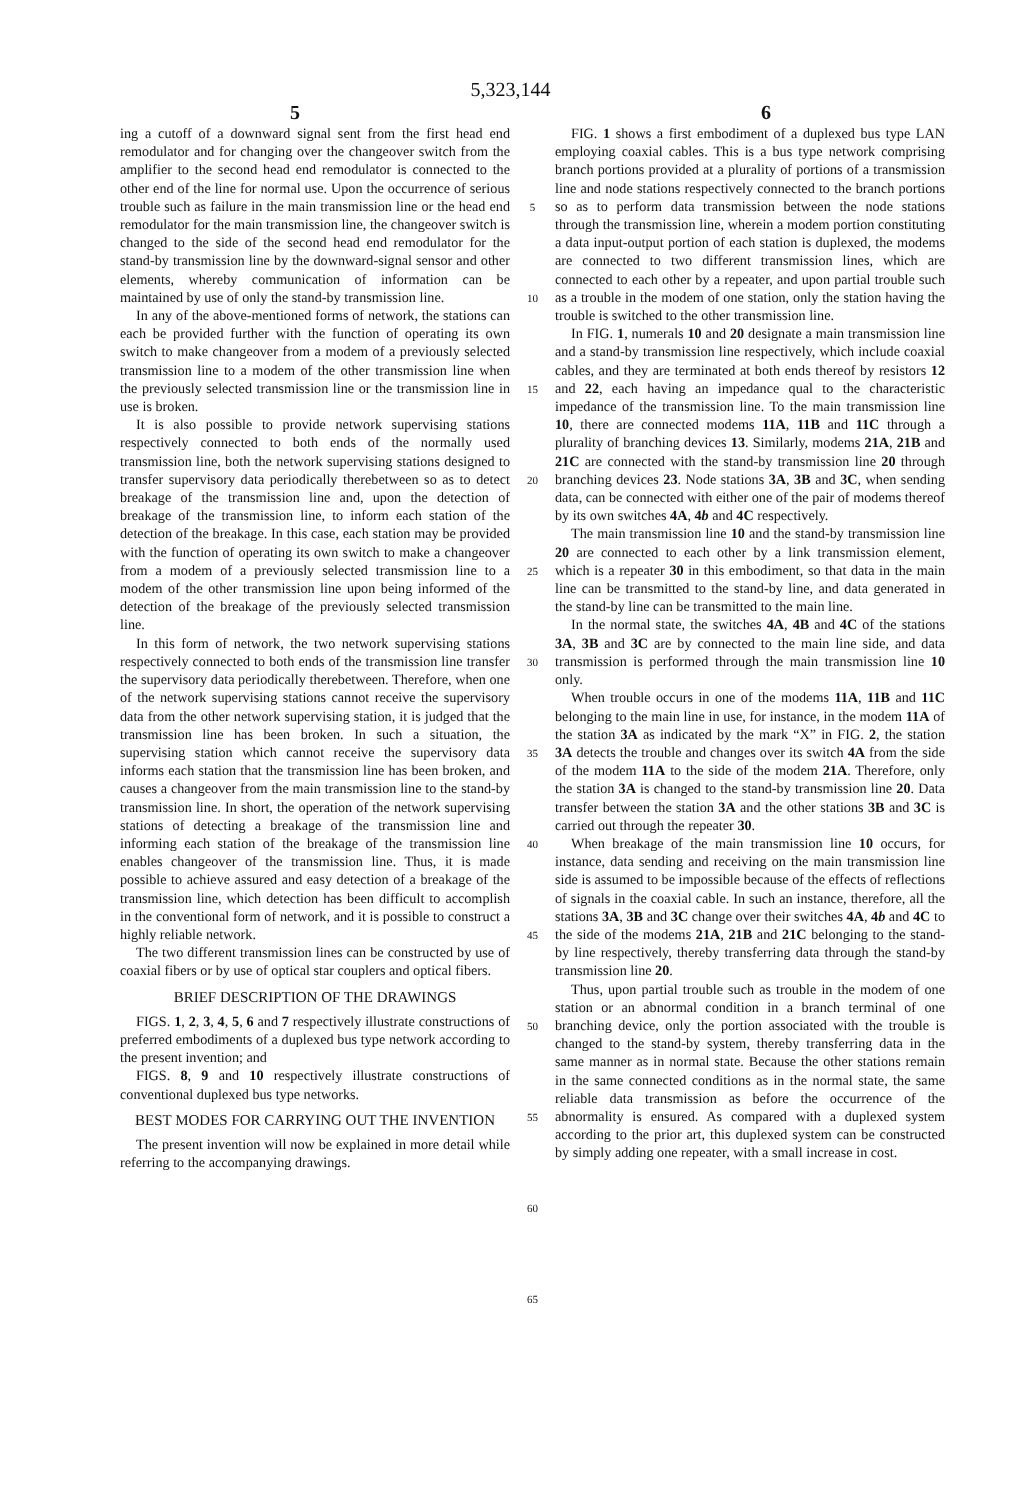5,323,144
5 6
ing a cutoff of a downward signal sent from the first head end remodulator and for changing over the changeover switch from the amplifier to the second head end remodulator is connected to the other end of the line for normal use. Upon the occurrence of serious trouble such as failure in the main transmission line or the head end remodulator for the main transmission line, the changeover switch is changed to the side of the second head end remodulator for the stand-by transmission line by the downward-signal sensor and other elements, whereby communication of information can be maintained by use of only the stand-by transmission line.
In any of the above-mentioned forms of network, the stations can each be provided further with the function of operating its own switch to make changeover from a modem of a previously selected transmission line to a modem of the other transmission line when the previously selected transmission line or the transmission line in use is broken.
It is also possible to provide network supervising stations respectively connected to both ends of the normally used transmission line, both the network supervising stations designed to transfer supervisory data periodically therebetween so as to detect breakage of the transmission line and, upon the detection of breakage of the transmission line, to inform each station of the detection of the breakage. In this case, each station may be provided with the function of operating its own switch to make a changeover from a modem of a previously selected transmission line to a modem of the other transmission line upon being informed of the detection of the breakage of the previously selected transmission line.
In this form of network, the two network supervising stations respectively connected to both ends of the transmission line transfer the supervisory data periodically therebetween. Therefore, when one of the network supervising stations cannot receive the supervisory data from the other network supervising station, it is judged that the transmission line has been broken. In such a situation, the supervising station which cannot receive the supervisory data informs each station that the transmission line has been broken, and causes a changeover from the main transmission line to the stand-by transmission line. In short, the operation of the network supervising stations of detecting a breakage of the transmission line and informing each station of the breakage of the transmission line enables changeover of the transmission line. Thus, it is made possible to achieve assured and easy detection of a breakage of the transmission line, which detection has been difficult to accomplish in the conventional form of network, and it is possible to construct a highly reliable network.
The two different transmission lines can be constructed by use of coaxial fibers or by use of optical star couplers and optical fibers.
BRIEF DESCRIPTION OF THE DRAWINGS
FIGS. 1, 2, 3, 4, 5, 6 and 7 respectively illustrate constructions of preferred embodiments of a duplexed bus type network according to the present invention; and
FIGS. 8, 9 and 10 respectively illustrate constructions of conventional duplexed bus type networks.
BEST MODES FOR CARRYING OUT THE INVENTION
The present invention will now be explained in more detail while referring to the accompanying drawings.
5
10
15
20
25
30
35
40
45
50
55
60
65
FIG. 1 shows a first embodiment of a duplexed bus type LAN employing coaxial cables. This is a bus type network comprising branch portions provided at a plurality of portions of a transmission line and node stations respectively connected to the branch portions so as to perform data transmission between the node stations through the transmission line, wherein a modem portion constituting a data input-output portion of each station is duplexed, the modems are connected to two different transmission lines, which are connected to each other by a repeater, and upon partial trouble such as a trouble in the modem of one station, only the station having the trouble is switched to the other transmission line.
In FIG. 1, numerals 10 and 20 designate a main transmission line and a stand-by transmission line respectively, which include coaxial cables, and they are terminated at both ends thereof by resistors 12 and 22, each having an impedance qual to the characteristic impedance of the transmission line. To the main transmission line 10, there are connected modems 11A, 11B and 11C through a plurality of branching devices 13. Similarly, modems 21A, 21B and 21C are connected with the stand-by transmission line 20 through branching devices 23. Node stations 3A, 3B and 3C, when sending data, can be connected with either one of the pair of modems thereof by its own switches 4A, 4b and 4C respectively.
The main transmission line 10 and the stand-by transmission line 20 are connected to each other by a link transmission element, which is a repeater 30 in this embodiment, so that data in the main line can be transmitted to the stand-by line, and data generated in the stand-by line can be transmitted to the main line.
In the normal state, the switches 4A, 4B and 4C of the stations 3A, 3B and 3C are by connected to the main line side, and data transmission is performed through the main transmission line 10 only.
When trouble occurs in one of the modems 11A, 11B and 11C belonging to the main line in use, for instance, in the modem 11A of the station 3A as indicated by the mark “X” in FIG. 2, the station 3A detects the trouble and changes over its switch 4A from the side of the modem 11A to the side of the modem 21A. Therefore, only the station 3A is changed to the stand-by transmission line 20. Data transfer between the station 3A and the other stations 3B and 3C is carried out through the repeater 30.
When breakage of the main transmission line 10 occurs, for instance, data sending and receiving on the main transmission line side is assumed to be impossible because of the effects of reflections of signals in the coaxial cable. In such an instance, therefore, all the stations 3A, 3B and 3C change over their switches 4A, 4b and 4C to the side of the modems 21A, 21B and 21C belonging to the stand-by line respectively, thereby transferring data through the stand-by transmission line 20.
Thus, upon partial trouble such as trouble in the modem of one station or an abnormal condition in a branch terminal of one branching device, only the portion associated with the trouble is changed to the stand-by system, thereby transferring data in the same manner as in normal state. Because the other stations remain in the same connected conditions as in the normal state, the same reliable data transmission as before the occurrence of the abnormality is ensured. As compared with a duplexed system according to the prior art, this duplexed system can be constructed by simply adding one repeater, with a small increase in cost.